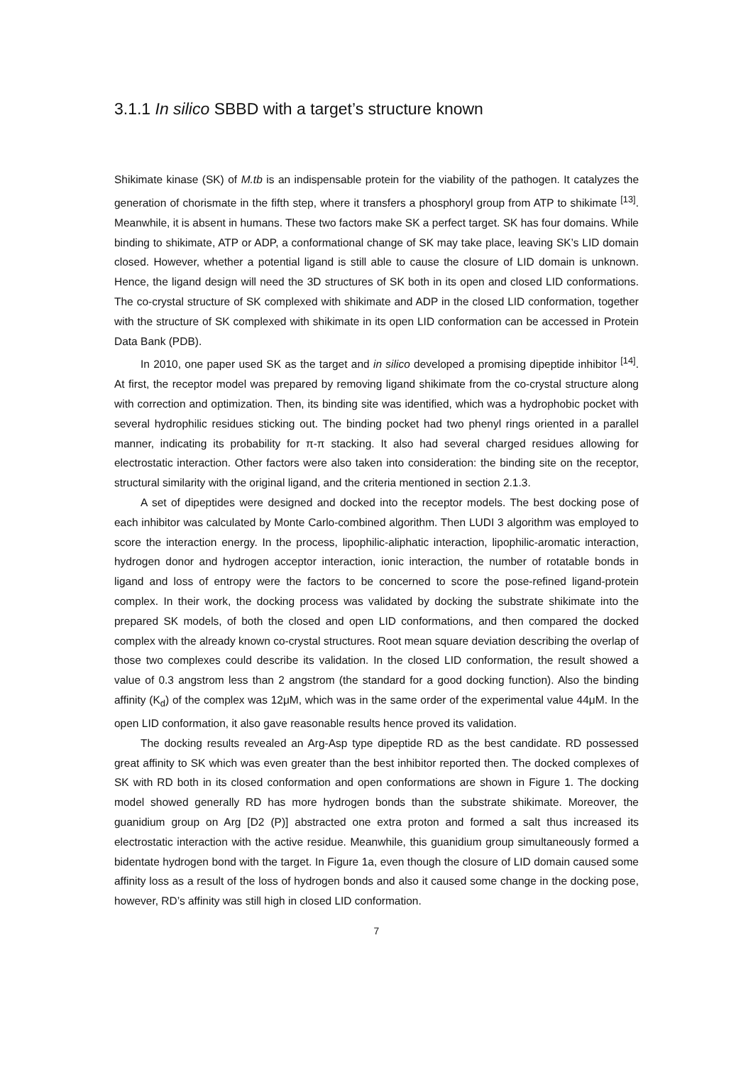3.1.1 In silico SBBD with a target’s structure known
Shikimate kinase (SK) of M.tb is an indispensable protein for the viability of the pathogen. It catalyzes the generation of chorismate in the fifth step, where it transfers a phosphoryl group from ATP to shikimate <sup>[13]</sup>. Meanwhile, it is absent in humans. These two factors make SK a perfect target. SK has four domains. While binding to shikimate, ATP or ADP, a conformational change of SK may take place, leaving SK’s LID domain closed. However, whether a potential ligand is still able to cause the closure of LID domain is unknown. Hence, the ligand design will need the 3D structures of SK both in its open and closed LID conformations. The co-crystal structure of SK complexed with shikimate and ADP in the closed LID conformation, together with the structure of SK complexed with shikimate in its open LID conformation can be accessed in Protein Data Bank (PDB).
In 2010, one paper used SK as the target and in silico developed a promising dipeptide inhibitor <sup>[14]</sup>. At first, the receptor model was prepared by removing ligand shikimate from the co-crystal structure along with correction and optimization. Then, its binding site was identified, which was a hydrophobic pocket with several hydrophilic residues sticking out. The binding pocket had two phenyl rings oriented in a parallel manner, indicating its probability for π-π stacking. It also had several charged residues allowing for electrostatic interaction. Other factors were also taken into consideration: the binding site on the receptor, structural similarity with the original ligand, and the criteria mentioned in section 2.1.3.
A set of dipeptides were designed and docked into the receptor models. The best docking pose of each inhibitor was calculated by Monte Carlo-combined algorithm. Then LUDI 3 algorithm was employed to score the interaction energy. In the process, lipophilic-aliphatic interaction, lipophilic-aromatic interaction, hydrogen donor and hydrogen acceptor interaction, ionic interaction, the number of rotatable bonds in ligand and loss of entropy were the factors to be concerned to score the pose-refined ligand-protein complex. In their work, the docking process was validated by docking the substrate shikimate into the prepared SK models, of both the closed and open LID conformations, and then compared the docked complex with the already known co-crystal structures. Root mean square deviation describing the overlap of those two complexes could describe its validation. In the closed LID conformation, the result showed a value of 0.3 angstrom less than 2 angstrom (the standard for a good docking function). Also the binding affinity (K<sub>d</sub>) of the complex was 12μM, which was in the same order of the experimental value 44μM. In the open LID conformation, it also gave reasonable results hence proved its validation.
The docking results revealed an Arg-Asp type dipeptide RD as the best candidate. RD possessed great affinity to SK which was even greater than the best inhibitor reported then. The docked complexes of SK with RD both in its closed conformation and open conformations are shown in Figure 1. The docking model showed generally RD has more hydrogen bonds than the substrate shikimate. Moreover, the guanidium group on Arg [D2 (P)] abstracted one extra proton and formed a salt thus increased its electrostatic interaction with the active residue. Meanwhile, this guanidium group simultaneously formed a bidentate hydrogen bond with the target. In Figure 1a, even though the closure of LID domain caused some affinity loss as a result of the loss of hydrogen bonds and also it caused some change in the docking pose, however, RD’s affinity was still high in closed LID conformation.
7